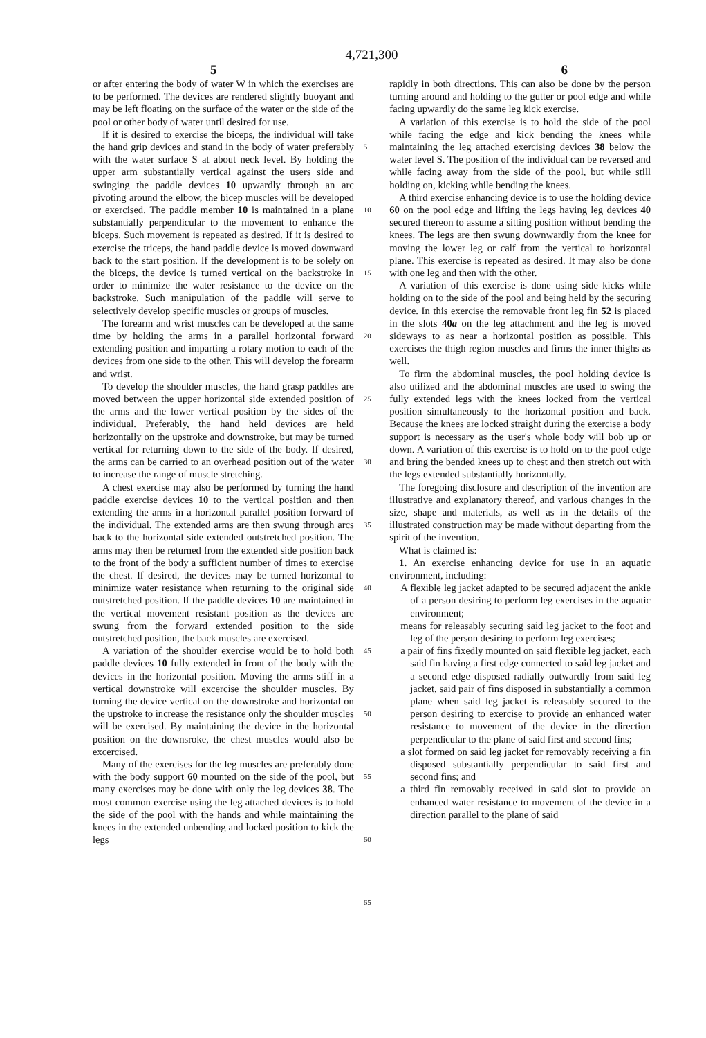4,721,300
5 6
or after entering the body of water W in which the exercises are to be performed. The devices are rendered slightly buoyant and may be left floating on the surface of the water or the side of the pool or other body of water until desired for use.
If it is desired to exercise the biceps, the individual will take the hand grip devices and stand in the body of water preferably with the water surface S at about neck level. By holding the upper arm substantially vertical against the users side and swinging the paddle devices 10 upwardly through an arc pivoting around the elbow, the bicep muscles will be developed or exercised. The paddle member 10 is maintained in a plane substantially perpendicular to the movement to enhance the biceps. Such movement is repeated as desired. If it is desired to exercise the triceps, the hand paddle device is moved downward back to the start position. If the development is to be solely on the biceps, the device is turned vertical on the backstroke in order to minimize the water resistance to the device on the backstroke. Such manipulation of the paddle will serve to selectively develop specific muscles or groups of muscles.
The forearm and wrist muscles can be developed at the same time by holding the arms in a parallel horizontal forward extending position and imparting a rotary motion to each of the devices from one side to the other. This will develop the forearm and wrist.
To develop the shoulder muscles, the hand grasp paddles are moved between the upper horizontal side extended position of the arms and the lower vertical position by the sides of the individual. Preferably, the hand held devices are held horizontally on the upstroke and downstroke, but may be turned vertical for returning down to the side of the body. If desired, the arms can be carried to an overhead position out of the water to increase the range of muscle stretching.
A chest exercise may also be performed by turning the hand paddle exercise devices 10 to the vertical position and then extending the arms in a horizontal parallel position forward of the individual. The extended arms are then swung through arcs back to the horizontal side extended outstretched position. The arms may then be returned from the extended side position back to the front of the body a sufficient number of times to exercise the chest. If desired, the devices may be turned horizontal to minimize water resistance when returning to the original side outstretched position. If the paddle devices 10 are maintained in the vertical movement resistant position as the devices are swung from the forward extended position to the side outstretched position, the back muscles are exercised.
A variation of the shoulder exercise would be to hold both paddle devices 10 fully extended in front of the body with the devices in the horizontal position. Moving the arms stiff in a vertical downstroke will excercise the shoulder muscles. By turning the device vertical on the downstroke and horizontal on the upstroke to increase the resistance only the shoulder muscles will be exercised. By maintaining the device in the horizontal position on the downsroke, the chest muscles would also be excercised.
Many of the exercises for the leg muscles are preferably done with the body support 60 mounted on the side of the pool, but many exercises may be done with only the leg devices 38. The most common exercise using the leg attached devices is to hold the side of the pool with the hands and while maintaining the knees in the extended unbending and locked position to kick the legs
5
10
15
20
25
30
35
40
45
50
55
60
65
rapidly in both directions. This can also be done by the person turning around and holding to the gutter or pool edge and while facing upwardly do the same leg kick exercise.
A variation of this exercise is to hold the side of the pool while facing the edge and kick bending the knees while maintaining the leg attached exercising devices 38 below the water level S. The position of the individual can be reversed and while facing away from the side of the pool, but while still holding on, kicking while bending the knees.
A third exercise enhancing device is to use the holding device 60 on the pool edge and lifting the legs having leg devices 40 secured thereon to assume a sitting position without bending the knees. The legs are then swung downwardly from the knee for moving the lower leg or calf from the vertical to horizontal plane. This exercise is repeated as desired. It may also be done with one leg and then with the other.
A variation of this exercise is done using side kicks while holding on to the side of the pool and being held by the securing device. In this exercise the removable front leg fin 52 is placed in the slots 40a on the leg attachment and the leg is moved sideways to as near a horizontal position as possible. This exercises the thigh region muscles and firms the inner thighs as well.
To firm the abdominal muscles, the pool holding device is also utilized and the abdominal muscles are used to swing the fully extended legs with the knees locked from the vertical position simultaneously to the horizontal position and back. Because the knees are locked straight during the exercise a body support is necessary as the user's whole body will bob up or down. A variation of this exercise is to hold on to the pool edge and bring the bended knees up to chest and then stretch out with the legs extended substantially horizontally.
The foregoing disclosure and description of the invention are illustrative and explanatory thereof, and various changes in the size, shape and materials, as well as in the details of the illustrated construction may be made without departing from the spirit of the invention.
What is claimed is:
1. An exercise enhancing device for use in an aquatic environment, including:
A flexible leg jacket adapted to be secured adjacent the ankle of a person desiring to perform leg exercises in the aquatic environment;
means for releasably securing said leg jacket to the foot and leg of the person desiring to perform leg exercises;
a pair of fins fixedly mounted on said flexible leg jacket, each said fin having a first edge connected to said leg jacket and a second edge disposed radially outwardly from said leg jacket, said pair of fins disposed in substantially a common plane when said leg jacket is releasably secured to the person desiring to exercise to provide an enhanced water resistance to movement of the device in the direction perpendicular to the plane of said first and second fins;
a slot formed on said leg jacket for removably receiving a fin disposed substantially perpendicular to said first and second fins; and
a third fin removably received in said slot to provide an enhanced water resistance to movement of the device in a direction parallel to the plane of said